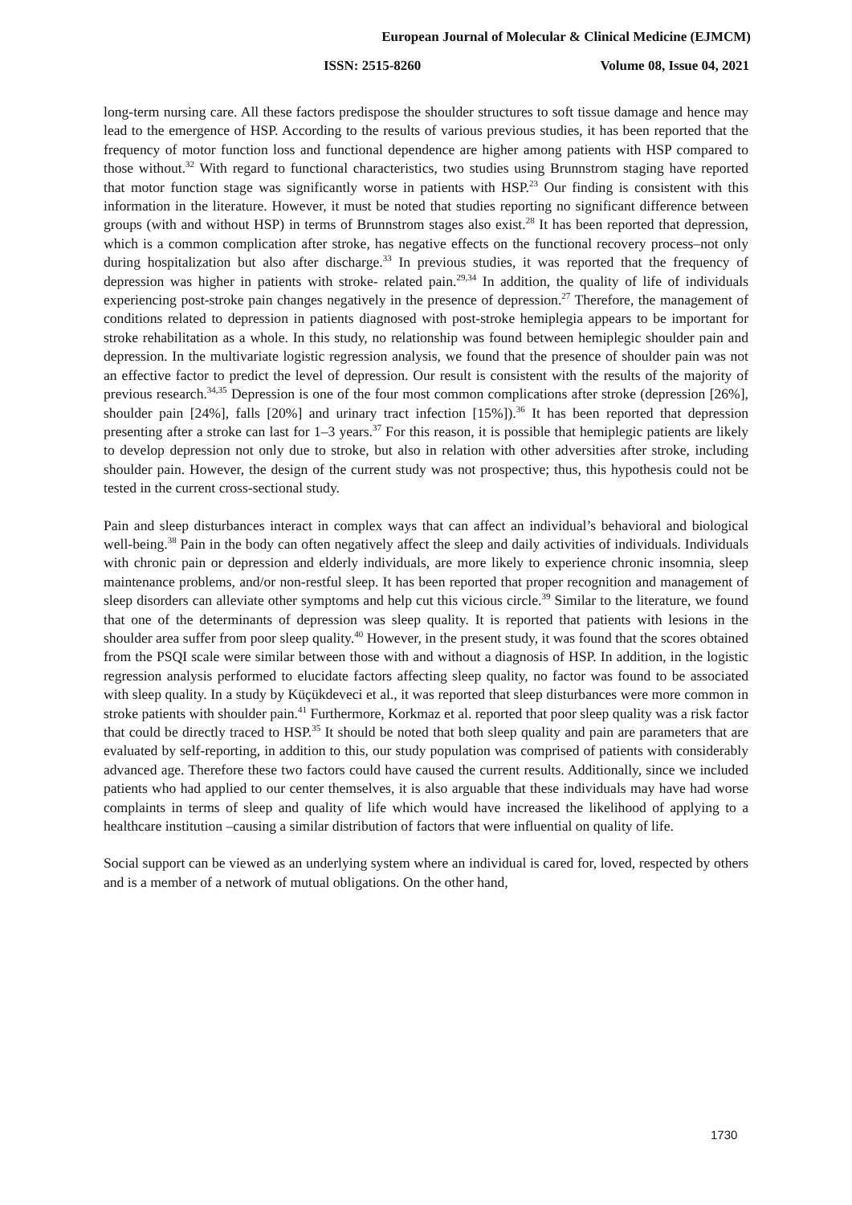European Journal of Molecular & Clinical Medicine (EJMCM)
ISSN: 2515-8260 Volume 08, Issue 04, 2021
long-term nursing care. All these factors predispose the shoulder structures to soft tissue damage and hence may lead to the emergence of HSP. According to the results of various previous studies, it has been reported that the frequency of motor function loss and functional dependence are higher among patients with HSP compared to those without.<sup>32</sup> With regard to functional characteristics, two studies using Brunnstrom staging have reported that motor function stage was significantly worse in patients with HSP.<sup>23</sup> Our finding is consistent with this information in the literature. However, it must be noted that studies reporting no significant difference between groups (with and without HSP) in terms of Brunnstrom stages also exist.<sup>28</sup> It has been reported that depression, which is a common complication after stroke, has negative effects on the functional recovery process–not only during hospitalization but also after discharge.<sup>33</sup> In previous studies, it was reported that the frequency of depression was higher in patients with stroke- related pain.<sup>29,34</sup> In addition, the quality of life of individuals experiencing post-stroke pain changes negatively in the presence of depression.<sup>27</sup> Therefore, the management of conditions related to depression in patients diagnosed with post-stroke hemiplegia appears to be important for stroke rehabilitation as a whole. In this study, no relationship was found between hemiplegic shoulder pain and depression. In the multivariate logistic regression analysis, we found that the presence of shoulder pain was not an effective factor to predict the level of depression. Our result is consistent with the results of the majority of previous research.<sup>34,35</sup> Depression is one of the four most common complications after stroke (depression [26%], shoulder pain [24%], falls [20%] and urinary tract infection [15%]).<sup>36</sup> It has been reported that depression presenting after a stroke can last for 1–3 years.<sup>37</sup> For this reason, it is possible that hemiplegic patients are likely to develop depression not only due to stroke, but also in relation with other adversities after stroke, including shoulder pain. However, the design of the current study was not prospective; thus, this hypothesis could not be tested in the current cross-sectional study.
Pain and sleep disturbances interact in complex ways that can affect an individual’s behavioral and biological well-being.<sup>38</sup> Pain in the body can often negatively affect the sleep and daily activities of individuals. Individuals with chronic pain or depression and elderly individuals, are more likely to experience chronic insomnia, sleep maintenance problems, and/or non-restful sleep. It has been reported that proper recognition and management of sleep disorders can alleviate other symptoms and help cut this vicious circle.<sup>39</sup> Similar to the literature, we found that one of the determinants of depression was sleep quality. It is reported that patients with lesions in the shoulder area suffer from poor sleep quality.<sup>40</sup> However, in the present study, it was found that the scores obtained from the PSQI scale were similar between those with and without a diagnosis of HSP. In addition, in the logistic regression analysis performed to elucidate factors affecting sleep quality, no factor was found to be associated with sleep quality. In a study by Küçükdeveci et al., it was reported that sleep disturbances were more common in stroke patients with shoulder pain.<sup>41</sup> Furthermore, Korkmaz et al. reported that poor sleep quality was a risk factor that could be directly traced to HSP.<sup>35</sup> It should be noted that both sleep quality and pain are parameters that are evaluated by self-reporting, in addition to this, our study population was comprised of patients with considerably advanced age. Therefore these two factors could have caused the current results. Additionally, since we included patients who had applied to our center themselves, it is also arguable that these individuals may have had worse complaints in terms of sleep and quality of life which would have increased the likelihood of applying to a healthcare institution –causing a similar distribution of factors that were influential on quality of life.
Social support can be viewed as an underlying system where an individual is cared for, loved, respected by others and is a member of a network of mutual obligations. On the other hand,
1730